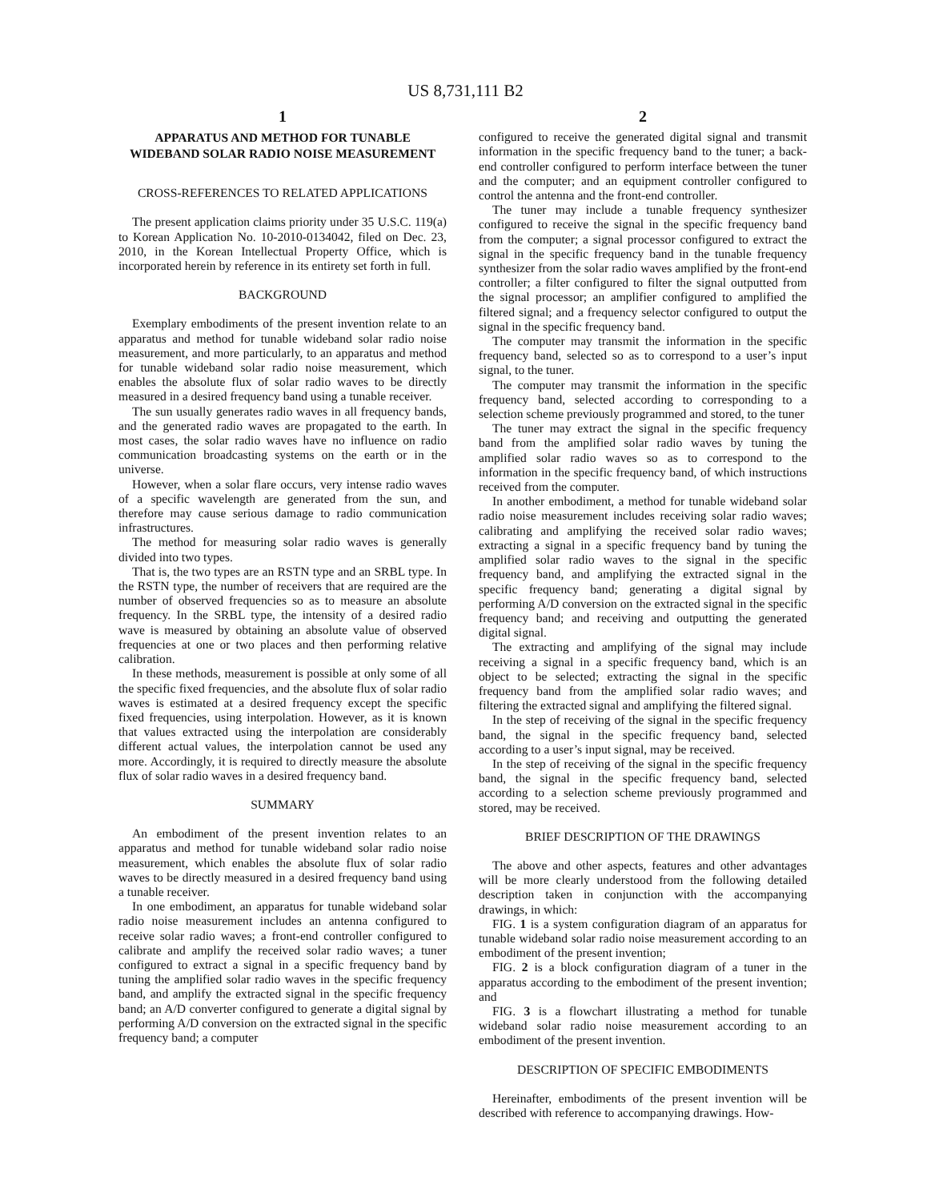US 8,731,111 B2
1
APPARATUS AND METHOD FOR TUNABLE WIDEBAND SOLAR RADIO NOISE MEASUREMENT
CROSS-REFERENCES TO RELATED APPLICATIONS
The present application claims priority under 35 U.S.C. 119(a) to Korean Application No. 10-2010-0134042, filed on Dec. 23, 2010, in the Korean Intellectual Property Office, which is incorporated herein by reference in its entirety set forth in full.
BACKGROUND
Exemplary embodiments of the present invention relate to an apparatus and method for tunable wideband solar radio noise measurement, and more particularly, to an apparatus and method for tunable wideband solar radio noise measurement, which enables the absolute flux of solar radio waves to be directly measured in a desired frequency band using a tunable receiver.
The sun usually generates radio waves in all frequency bands, and the generated radio waves are propagated to the earth. In most cases, the solar radio waves have no influence on radio communication broadcasting systems on the earth or in the universe.
However, when a solar flare occurs, very intense radio waves of a specific wavelength are generated from the sun, and therefore may cause serious damage to radio communication infrastructures.
The method for measuring solar radio waves is generally divided into two types.
That is, the two types are an RSTN type and an SRBL type. In the RSTN type, the number of receivers that are required are the number of observed frequencies so as to measure an absolute frequency. In the SRBL type, the intensity of a desired radio wave is measured by obtaining an absolute value of observed frequencies at one or two places and then performing relative calibration.
In these methods, measurement is possible at only some of all the specific fixed frequencies, and the absolute flux of solar radio waves is estimated at a desired frequency except the specific fixed frequencies, using interpolation. However, as it is known that values extracted using the interpolation are considerably different actual values, the interpolation cannot be used any more. Accordingly, it is required to directly measure the absolute flux of solar radio waves in a desired frequency band.
SUMMARY
An embodiment of the present invention relates to an apparatus and method for tunable wideband solar radio noise measurement, which enables the absolute flux of solar radio waves to be directly measured in a desired frequency band using a tunable receiver.
In one embodiment, an apparatus for tunable wideband solar radio noise measurement includes an antenna configured to receive solar radio waves; a front-end controller configured to calibrate and amplify the received solar radio waves; a tuner configured to extract a signal in a specific frequency band by tuning the amplified solar radio waves in the specific frequency band, and amplify the extracted signal in the specific frequency band; an A/D converter configured to generate a digital signal by performing A/D conversion on the extracted signal in the specific frequency band; a computer
2
configured to receive the generated digital signal and transmit information in the specific frequency band to the tuner; a back-end controller configured to perform interface between the tuner and the computer; and an equipment controller configured to control the antenna and the front-end controller.
The tuner may include a tunable frequency synthesizer configured to receive the signal in the specific frequency band from the computer; a signal processor configured to extract the signal in the specific frequency band in the tunable frequency synthesizer from the solar radio waves amplified by the front-end controller; a filter configured to filter the signal outputted from the signal processor; an amplifier configured to amplified the filtered signal; and a frequency selector configured to output the signal in the specific frequency band.
The computer may transmit the information in the specific frequency band, selected so as to correspond to a user’s input signal, to the tuner.
The computer may transmit the information in the specific frequency band, selected according to corresponding to a selection scheme previously programmed and stored, to the tuner
The tuner may extract the signal in the specific frequency band from the amplified solar radio waves by tuning the amplified solar radio waves so as to correspond to the information in the specific frequency band, of which instructions received from the computer.
In another embodiment, a method for tunable wideband solar radio noise measurement includes receiving solar radio waves; calibrating and amplifying the received solar radio waves; extracting a signal in a specific frequency band by tuning the amplified solar radio waves to the signal in the specific frequency band, and amplifying the extracted signal in the specific frequency band; generating a digital signal by performing A/D conversion on the extracted signal in the specific frequency band; and receiving and outputting the generated digital signal.
The extracting and amplifying of the signal may include receiving a signal in a specific frequency band, which is an object to be selected; extracting the signal in the specific frequency band from the amplified solar radio waves; and filtering the extracted signal and amplifying the filtered signal.
In the step of receiving of the signal in the specific frequency band, the signal in the specific frequency band, selected according to a user’s input signal, may be received.
In the step of receiving of the signal in the specific frequency band, the signal in the specific frequency band, selected according to a selection scheme previously programmed and stored, may be received.
BRIEF DESCRIPTION OF THE DRAWINGS
The above and other aspects, features and other advantages will be more clearly understood from the following detailed description taken in conjunction with the accompanying drawings, in which:
FIG. 1 is a system configuration diagram of an apparatus for tunable wideband solar radio noise measurement according to an embodiment of the present invention;
FIG. 2 is a block configuration diagram of a tuner in the apparatus according to the embodiment of the present invention; and
FIG. 3 is a flowchart illustrating a method for tunable wideband solar radio noise measurement according to an embodiment of the present invention.
DESCRIPTION OF SPECIFIC EMBODIMENTS
Hereinafter, embodiments of the present invention will be described with reference to accompanying drawings. How-